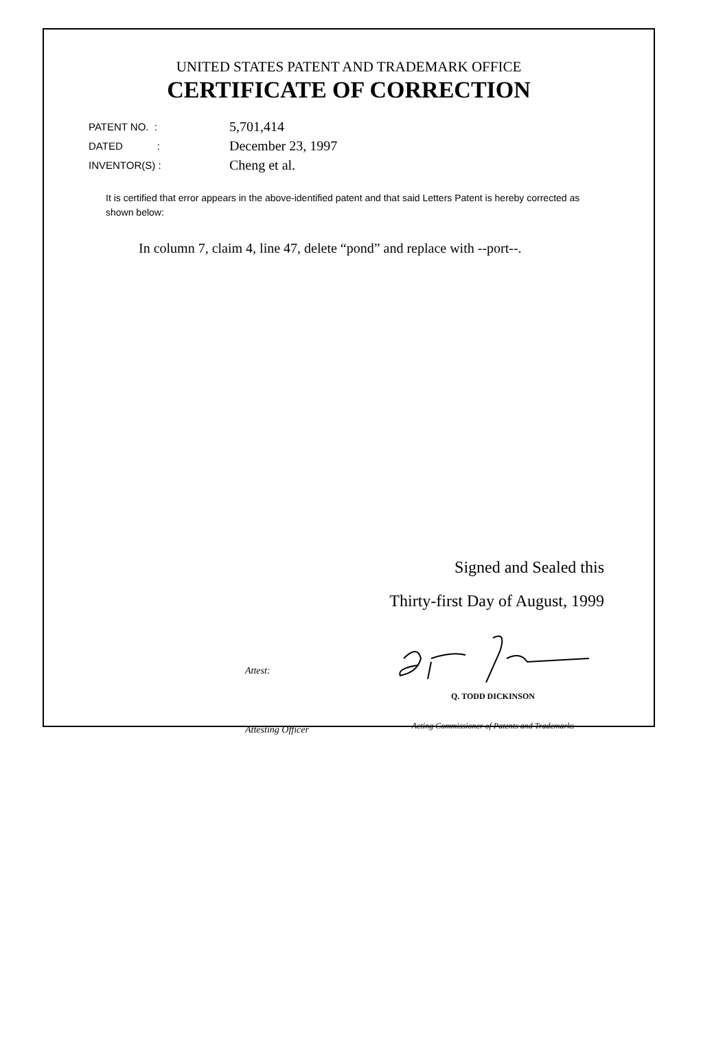UNITED STATES PATENT AND TRADEMARK OFFICE
CERTIFICATE OF CORRECTION
PATENT NO. : 5,701,414
DATED : December 23, 1997
INVENTOR(S) : Cheng et al.
It is certified that error appears in the above-identified patent and that said Letters Patent is hereby corrected as shown below:
In column 7, claim 4, line 47, delete “pond” and replace with --port--.
Signed and Sealed this
Thirty-first Day of August, 1999
Attest:
Attesting Officer
Q. TODD DICKINSON
Acting Commissioner of Patents and Trademarks